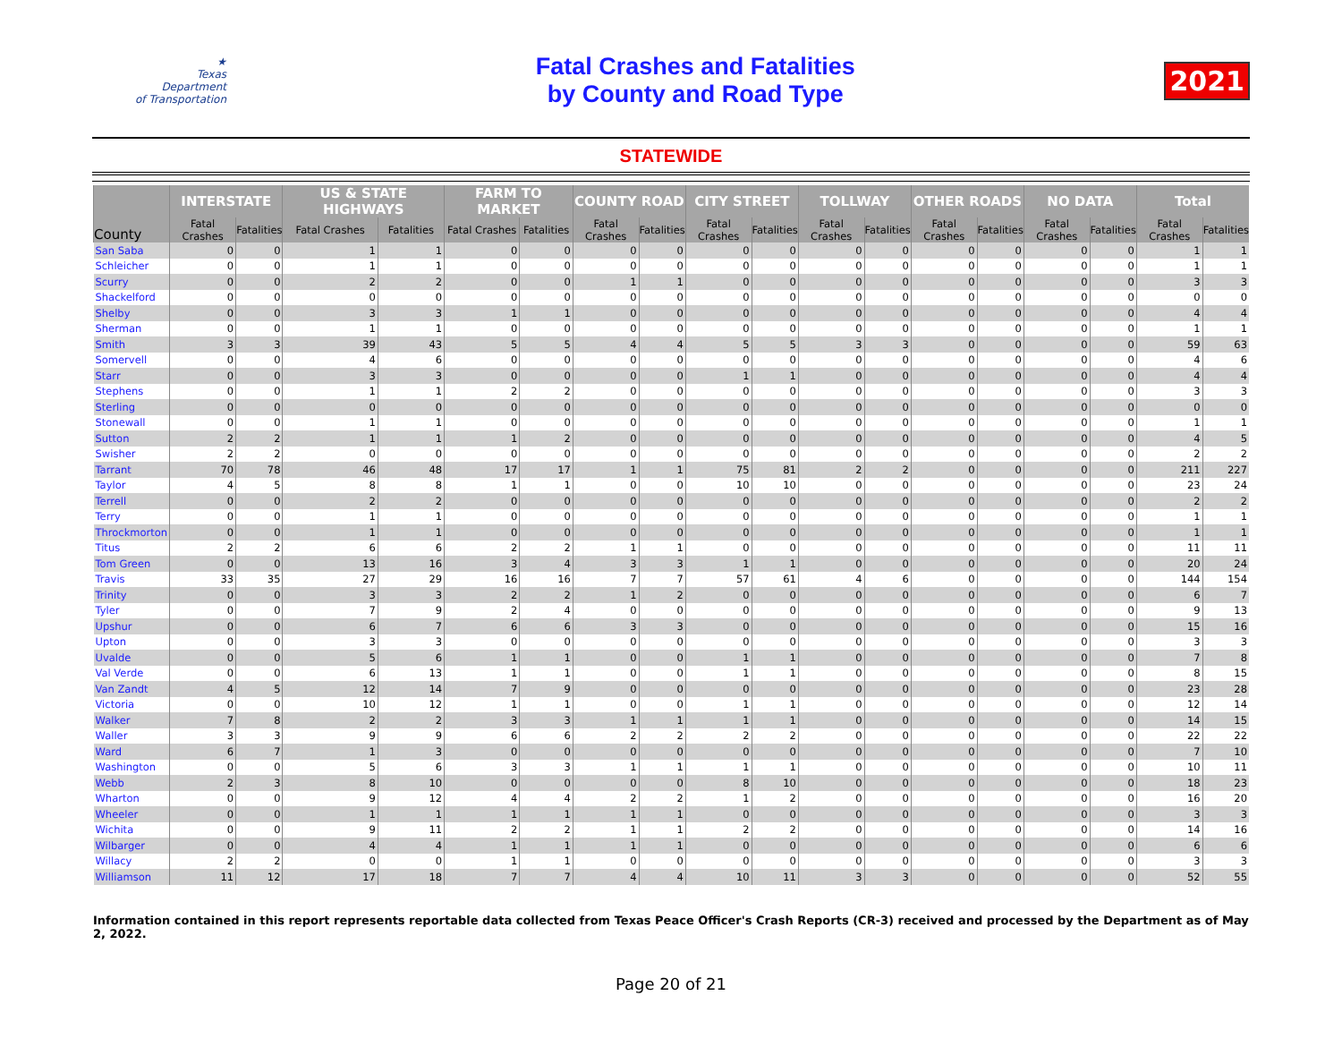★
Texas
Department
of Transportation
Fatal Crashes and Fatalities
by County and Road Type
2021
STATEWIDE
| County | INTERSTATE | | US & STATE HIGHWAYS | | FARM TO MARKET | | COUNTY ROAD | | CITY STREET | | TOLLWAY | | OTHER ROADS | | NO DATA | | Total | |
| --- | --- | --- | --- | --- | --- | --- | --- | --- | --- | --- | --- | --- | --- | --- | --- | --- | --- | --- |
| | Fatal Crashes | Fatalities | Fatal Crashes | Fatalities | Fatal Crashes | Fatalities | Fatal Crashes | Fatalities | Fatal Crashes | Fatalities | Fatal Crashes | Fatalities | Fatal Crashes | Fatalities | Fatal Crashes | Fatalities | Fatal Crashes | Fatalities |
| San Saba | 0 | 0 | 1 | 1 | 0 | 0 | 0 | 0 | 0 | 0 | 0 | 0 | 0 | 0 | 0 | 0 | 1 | 1 |
| Schleicher | 0 | 0 | 1 | 1 | 0 | 0 | 0 | 0 | 0 | 0 | 0 | 0 | 0 | 0 | 0 | 0 | 1 | 1 |
| Scurry | 0 | 0 | 2 | 2 | 0 | 0 | 1 | 1 | 0 | 0 | 0 | 0 | 0 | 0 | 0 | 0 | 3 | 3 |
| Shackelford | 0 | 0 | 0 | 0 | 0 | 0 | 0 | 0 | 0 | 0 | 0 | 0 | 0 | 0 | 0 | 0 | 0 | 0 |
| Shelby | 0 | 0 | 3 | 3 | 1 | 1 | 0 | 0 | 0 | 0 | 0 | 0 | 0 | 0 | 0 | 0 | 4 | 4 |
| Sherman | 0 | 0 | 1 | 1 | 0 | 0 | 0 | 0 | 0 | 0 | 0 | 0 | 0 | 0 | 0 | 0 | 1 | 1 |
| Smith | 3 | 3 | 39 | 43 | 5 | 5 | 4 | 4 | 5 | 5 | 3 | 3 | 0 | 0 | 0 | 0 | 59 | 63 |
| Somervell | 0 | 0 | 4 | 6 | 0 | 0 | 0 | 0 | 0 | 0 | 0 | 0 | 0 | 0 | 0 | 0 | 4 | 6 |
| Starr | 0 | 0 | 3 | 3 | 0 | 0 | 0 | 0 | 1 | 1 | 0 | 0 | 0 | 0 | 0 | 0 | 4 | 4 |
| Stephens | 0 | 0 | 1 | 1 | 2 | 2 | 0 | 0 | 0 | 0 | 0 | 0 | 0 | 0 | 0 | 0 | 3 | 3 |
| Sterling | 0 | 0 | 0 | 0 | 0 | 0 | 0 | 0 | 0 | 0 | 0 | 0 | 0 | 0 | 0 | 0 | 0 | 0 |
| Stonewall | 0 | 0 | 1 | 1 | 0 | 0 | 0 | 0 | 0 | 0 | 0 | 0 | 0 | 0 | 0 | 0 | 1 | 1 |
| Sutton | 2 | 2 | 1 | 1 | 1 | 2 | 0 | 0 | 0 | 0 | 0 | 0 | 0 | 0 | 0 | 0 | 4 | 5 |
| Swisher | 2 | 2 | 0 | 0 | 0 | 0 | 0 | 0 | 0 | 0 | 0 | 0 | 0 | 0 | 0 | 0 | 2 | 2 |
| Tarrant | 70 | 78 | 46 | 48 | 17 | 17 | 1 | 1 | 75 | 81 | 2 | 2 | 0 | 0 | 0 | 0 | 211 | 227 |
| Taylor | 4 | 5 | 8 | 8 | 1 | 1 | 0 | 0 | 10 | 10 | 0 | 0 | 0 | 0 | 0 | 0 | 23 | 24 |
| Terrell | 0 | 0 | 2 | 2 | 0 | 0 | 0 | 0 | 0 | 0 | 0 | 0 | 0 | 0 | 0 | 0 | 2 | 2 |
| Terry | 0 | 0 | 1 | 1 | 0 | 0 | 0 | 0 | 0 | 0 | 0 | 0 | 0 | 0 | 0 | 0 | 1 | 1 |
| Throckmorton | 0 | 0 | 1 | 1 | 0 | 0 | 0 | 0 | 0 | 0 | 0 | 0 | 0 | 0 | 0 | 0 | 1 | 1 |
| Titus | 2 | 2 | 6 | 6 | 2 | 2 | 1 | 1 | 0 | 0 | 0 | 0 | 0 | 0 | 0 | 0 | 11 | 11 |
| Tom Green | 0 | 0 | 13 | 16 | 3 | 4 | 3 | 3 | 1 | 1 | 0 | 0 | 0 | 0 | 0 | 0 | 20 | 24 |
| Travis | 33 | 35 | 27 | 29 | 16 | 16 | 7 | 7 | 57 | 61 | 4 | 6 | 0 | 0 | 0 | 0 | 144 | 154 |
| Trinity | 0 | 0 | 3 | 3 | 2 | 2 | 1 | 2 | 0 | 0 | 0 | 0 | 0 | 0 | 0 | 0 | 6 | 7 |
| Tyler | 0 | 0 | 7 | 9 | 2 | 4 | 0 | 0 | 0 | 0 | 0 | 0 | 0 | 0 | 0 | 0 | 9 | 13 |
| Upshur | 0 | 0 | 6 | 7 | 6 | 6 | 3 | 3 | 0 | 0 | 0 | 0 | 0 | 0 | 0 | 0 | 15 | 16 |
| Upton | 0 | 0 | 3 | 3 | 0 | 0 | 0 | 0 | 0 | 0 | 0 | 0 | 0 | 0 | 0 | 0 | 3 | 3 |
| Uvalde | 0 | 0 | 5 | 6 | 1 | 1 | 0 | 0 | 1 | 1 | 0 | 0 | 0 | 0 | 0 | 0 | 7 | 8 |
| Val Verde | 0 | 0 | 6 | 13 | 1 | 1 | 0 | 0 | 1 | 1 | 0 | 0 | 0 | 0 | 0 | 0 | 8 | 15 |
| Van Zandt | 4 | 5 | 12 | 14 | 7 | 9 | 0 | 0 | 0 | 0 | 0 | 0 | 0 | 0 | 0 | 0 | 23 | 28 |
| Victoria | 0 | 0 | 10 | 12 | 1 | 1 | 0 | 0 | 1 | 1 | 0 | 0 | 0 | 0 | 0 | 0 | 12 | 14 |
| Walker | 7 | 8 | 2 | 2 | 3 | 3 | 1 | 1 | 1 | 1 | 0 | 0 | 0 | 0 | 0 | 0 | 14 | 15 |
| Waller | 3 | 3 | 9 | 9 | 6 | 6 | 2 | 2 | 2 | 2 | 0 | 0 | 0 | 0 | 0 | 0 | 22 | 22 |
| Ward | 6 | 7 | 1 | 3 | 0 | 0 | 0 | 0 | 0 | 0 | 0 | 0 | 0 | 0 | 0 | 0 | 7 | 10 |
| Washington | 0 | 0 | 5 | 6 | 3 | 3 | 1 | 1 | 1 | 1 | 0 | 0 | 0 | 0 | 0 | 0 | 10 | 11 |
| Webb | 2 | 3 | 8 | 10 | 0 | 0 | 0 | 0 | 8 | 10 | 0 | 0 | 0 | 0 | 0 | 0 | 18 | 23 |
| Wharton | 0 | 0 | 9 | 12 | 4 | 4 | 2 | 2 | 1 | 2 | 0 | 0 | 0 | 0 | 0 | 0 | 16 | 20 |
| Wheeler | 0 | 0 | 1 | 1 | 1 | 1 | 1 | 1 | 0 | 0 | 0 | 0 | 0 | 0 | 0 | 0 | 3 | 3 |
| Wichita | 0 | 0 | 9 | 11 | 2 | 2 | 1 | 1 | 2 | 2 | 0 | 0 | 0 | 0 | 0 | 0 | 14 | 16 |
| Wilbarger | 0 | 0 | 4 | 4 | 1 | 1 | 1 | 1 | 0 | 0 | 0 | 0 | 0 | 0 | 0 | 0 | 6 | 6 |
| Willacy | 2 | 2 | 0 | 0 | 1 | 1 | 0 | 0 | 0 | 0 | 0 | 0 | 0 | 0 | 0 | 0 | 3 | 3 |
| Williamson | 11 | 12 | 17 | 18 | 7 | 7 | 4 | 4 | 10 | 11 | 3 | 3 | 0 | 0 | 0 | 0 | 52 | 55 |
Information contained in this report represents reportable data collected from Texas Peace Officer's Crash Reports (CR-3) received and processed by the Department as of May 2, 2022.
Page 20 of 21